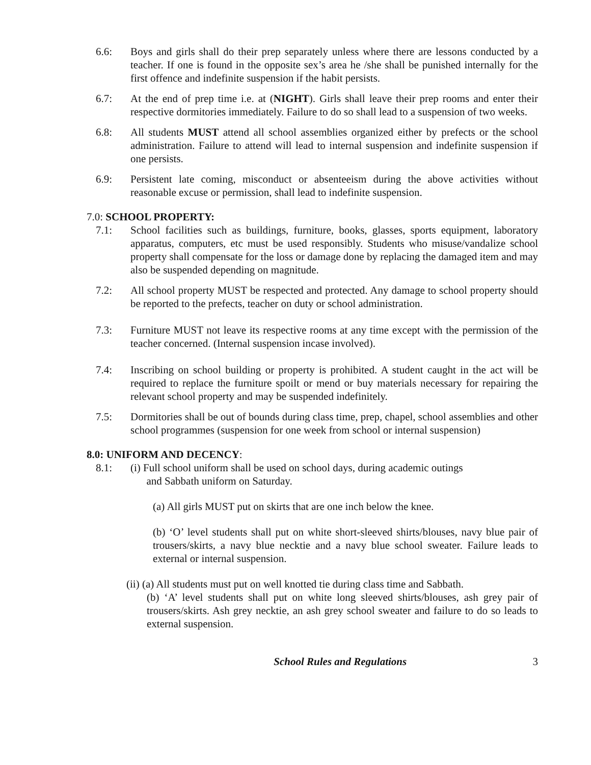6.6: Boys and girls shall do their prep separately unless where there are lessons conducted by a teacher. If one is found in the opposite sex’s area he /she shall be punished internally for the first offence and indefinite suspension if the habit persists.
6.7: At the end of prep time i.e. at (NIGHT). Girls shall leave their prep rooms and enter their respective dormitories immediately. Failure to do so shall lead to a suspension of two weeks.
6.8: All students MUST attend all school assemblies organized either by prefects or the school administration. Failure to attend will lead to internal suspension and indefinite suspension if one persists.
6.9: Persistent late coming, misconduct or absenteeism during the above activities without reasonable excuse or permission, shall lead to indefinite suspension.
7.0: SCHOOL PROPERTY:
7.1: School facilities such as buildings, furniture, books, glasses, sports equipment, laboratory apparatus, computers, etc must be used responsibly. Students who misuse/vandalize school property shall compensate for the loss or damage done by replacing the damaged item and may also be suspended depending on magnitude.
7.2: All school property MUST be respected and protected. Any damage to school property should be reported to the prefects, teacher on duty or school administration.
7.3: Furniture MUST not leave its respective rooms at any time except with the permission of the teacher concerned. (Internal suspension incase involved).
7.4: Inscribing on school building or property is prohibited. A student caught in the act will be required to replace the furniture spoilt or mend or buy materials necessary for repairing the relevant school property and may be suspended indefinitely.
7.5: Dormitories shall be out of bounds during class time, prep, chapel, school assemblies and other school programmes (suspension for one week from school or internal suspension)
8.0: UNIFORM AND DECENCY:
8.1: (i) Full school uniform shall be used on school days, during academic outings
and Sabbath uniform on Saturday.
(a) All girls MUST put on skirts that are one inch below the knee.
(b) ‘O’ level students shall put on white short-sleeved shirts/blouses, navy blue pair of trousers/skirts, a navy blue necktie and a navy blue school sweater. Failure leads to external or internal suspension.
(ii) (a) All students must put on well knotted tie during class time and Sabbath.
(b) ‘A’ level students shall put on white long sleeved shirts/blouses, ash grey pair of trousers/skirts. Ash grey necktie, an ash grey school sweater and failure to do so leads to external suspension.
School Rules and Regulations 3